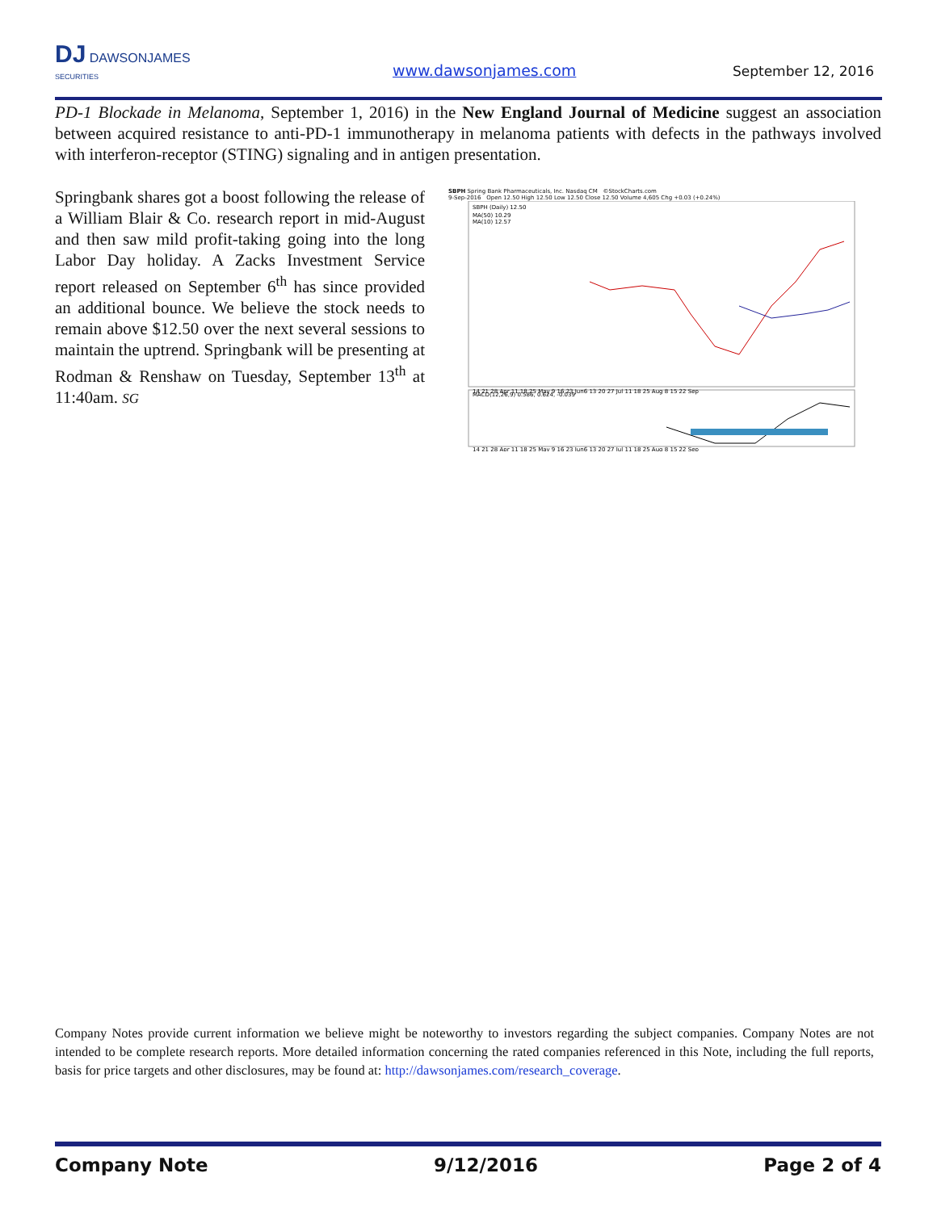DJ DAWSONJAMES
SECURITIES
www.dawsonjames.com September 12, 2016
PD-1 Blockade in Melanoma, September 1, 2016) in the New England Journal of Medicine suggest an association between acquired resistance to anti-PD-1 immunotherapy in melanoma patients with defects in the pathways involved with interferon-receptor (STING) signaling and in antigen presentation.
Springbank shares got a boost following the release of a William Blair & Co. research report in mid-August and then saw mild profit-taking going into the long Labor Day holiday. A Zacks Investment Service report released on September 6<sup>th</sup> has since provided an additional bounce. We believe the stock needs to remain above $12.50 over the next several sessions to maintain the uptrend. Springbank will be presenting at Rodman & Renshaw on Tuesday, September 13<sup>th</sup> at 11:40am. SG
SBPH Spring Bank Pharmaceuticals, Inc. Nasdaq CM ©StockCharts.com
9-Sep-2016 Open 12.50 High 12.50 Low 12.50 Close 12.50 Volume 4,605 Chg +0.03 (+0.24%)
SBPH (Daily) 12.50
MA(50) 10.29
MA(10) 12.57
MACD(12,26,9) 0.586, 0.624, -0.039
14 21 28 Apr 11 18 25 May 9 16 23 Jun6 13 20 27 Jul 11 18 25 Aug 8 15 22 Sep
14 21 28 Apr 11 18 25 May 9 16 23 Jun6 13 20 27 Jul 11 18 25 Aug 8 15 22 Sep
Company Notes provide current information we believe might be noteworthy to investors regarding the subject companies. Company Notes are not intended to be complete research reports. More detailed information concerning the rated companies referenced in this Note, including the full reports, basis for price targets and other disclosures, may be found at: http://dawsonjames.com/research_coverage.
Company Note 9/12/2016 Page 2 of 4